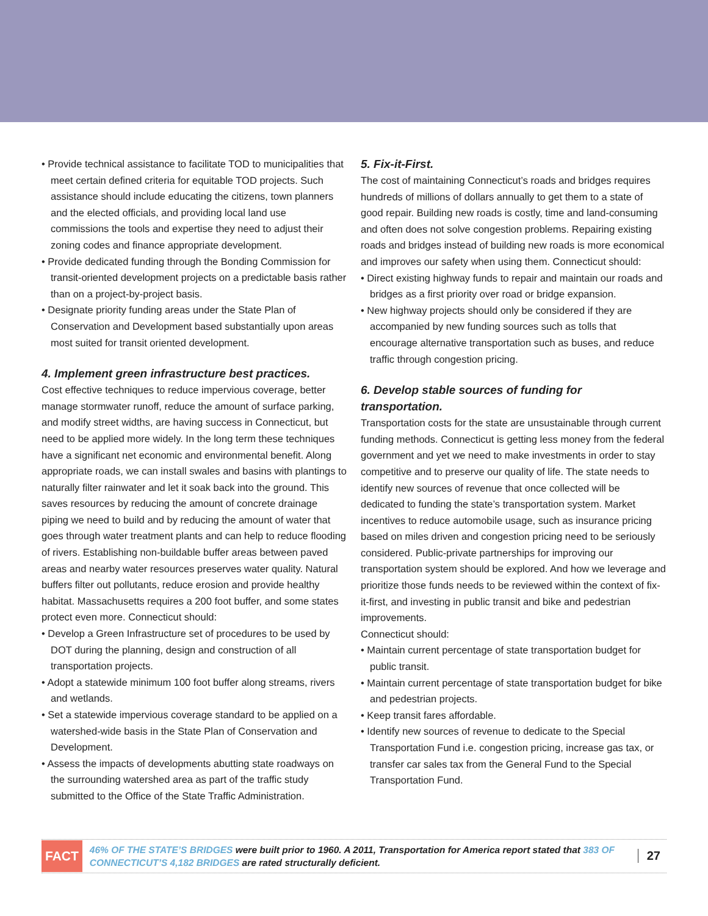• Provide technical assistance to facilitate TOD to municipalities that meet certain defined criteria for equitable TOD projects. Such assistance should include educating the citizens, town planners and the elected officials, and providing local land use commissions the tools and expertise they need to adjust their zoning codes and finance appropriate development.
• Provide dedicated funding through the Bonding Commission for transit-oriented development projects on a predictable basis rather than on a project-by-project basis.
• Designate priority funding areas under the State Plan of Conservation and Development based substantially upon areas most suited for transit oriented development.
4. Implement green infrastructure best practices.
Cost effective techniques to reduce impervious coverage, better manage stormwater runoff, reduce the amount of surface parking, and modify street widths, are having success in Connecticut, but need to be applied more widely. In the long term these techniques have a significant net economic and environmental benefit. Along appropriate roads, we can install swales and basins with plantings to naturally filter rainwater and let it soak back into the ground. This saves resources by reducing the amount of concrete drainage piping we need to build and by reducing the amount of water that goes through water treatment plants and can help to reduce flooding of rivers. Establishing non-buildable buffer areas between paved areas and nearby water resources preserves water quality. Natural buffers filter out pollutants, reduce erosion and provide healthy habitat. Massachusetts requires a 200 foot buffer, and some states protect even more. Connecticut should:
• Develop a Green Infrastructure set of procedures to be used by DOT during the planning, design and construction of all transportation projects.
• Adopt a statewide minimum 100 foot buffer along streams, rivers and wetlands.
• Set a statewide impervious coverage standard to be applied on a watershed-wide basis in the State Plan of Conservation and Development.
• Assess the impacts of developments abutting state roadways on the surrounding watershed area as part of the traffic study submitted to the Office of the State Traffic Administration.
5. Fix-it-First.
The cost of maintaining Connecticut’s roads and bridges requires hundreds of millions of dollars annually to get them to a state of good repair. Building new roads is costly, time and land-consuming and often does not solve congestion problems. Repairing existing roads and bridges instead of building new roads is more economical and improves our safety when using them. Connecticut should:
• Direct existing highway funds to repair and maintain our roads and bridges as a first priority over road or bridge expansion.
• New highway projects should only be considered if they are accompanied by new funding sources such as tolls that encourage alternative transportation such as buses, and reduce traffic through congestion pricing.
6. Develop stable sources of funding for transportation.
Transportation costs for the state are unsustainable through current funding methods. Connecticut is getting less money from the federal government and yet we need to make investments in order to stay competitive and to preserve our quality of life. The state needs to identify new sources of revenue that once collected will be dedicated to funding the state’s transportation system. Market incentives to reduce automobile usage, such as insurance pricing based on miles driven and congestion pricing need to be seriously considered. Public-private partnerships for improving our transportation system should be explored. And how we leverage and prioritize those funds needs to be reviewed within the context of fix-it-first, and investing in public transit and bike and pedestrian improvements.
Connecticut should:
• Maintain current percentage of state transportation budget for public transit.
• Maintain current percentage of state transportation budget for bike and pedestrian projects.
• Keep transit fares affordable.
• Identify new sources of revenue to dedicate to the Special Transportation Fund i.e. congestion pricing, increase gas tax, or transfer car sales tax from the General Fund to the Special Transportation Fund.
FACT
46% OF THE STATE’S BRIDGES were built prior to 1960. A 2011, Transportation for America report stated that 383 OF CONNECTICUT’S 4,182 BRIDGES are rated structurally deficient.
27